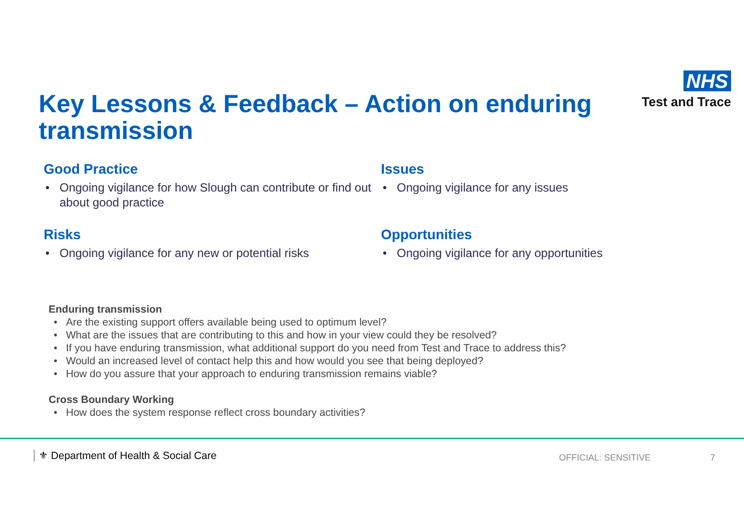Key Lessons & Feedback – Action on enduring transmission
NHS
Test and Trace
Good Practice
Ongoing vigilance for how Slough can contribute or find out about good practice
Issues
Ongoing vigilance for any issues
Risks
Ongoing vigilance for any new or potential risks
Opportunities
Ongoing vigilance for any opportunities
Enduring transmission
Are the existing support offers available being used to optimum level?
What are the issues that are contributing to this and how in your view could they be resolved?
If you have enduring transmission, what additional support do you need from Test and Trace to address this?
Would an increased level of contact help this and how would you see that being deployed?
How do you assure that your approach to enduring transmission remains viable?
Cross Boundary Working
How does the system response reflect cross boundary activities?
⚜ Department of Health & Social Care
OFFICIAL: SENSITIVE 7